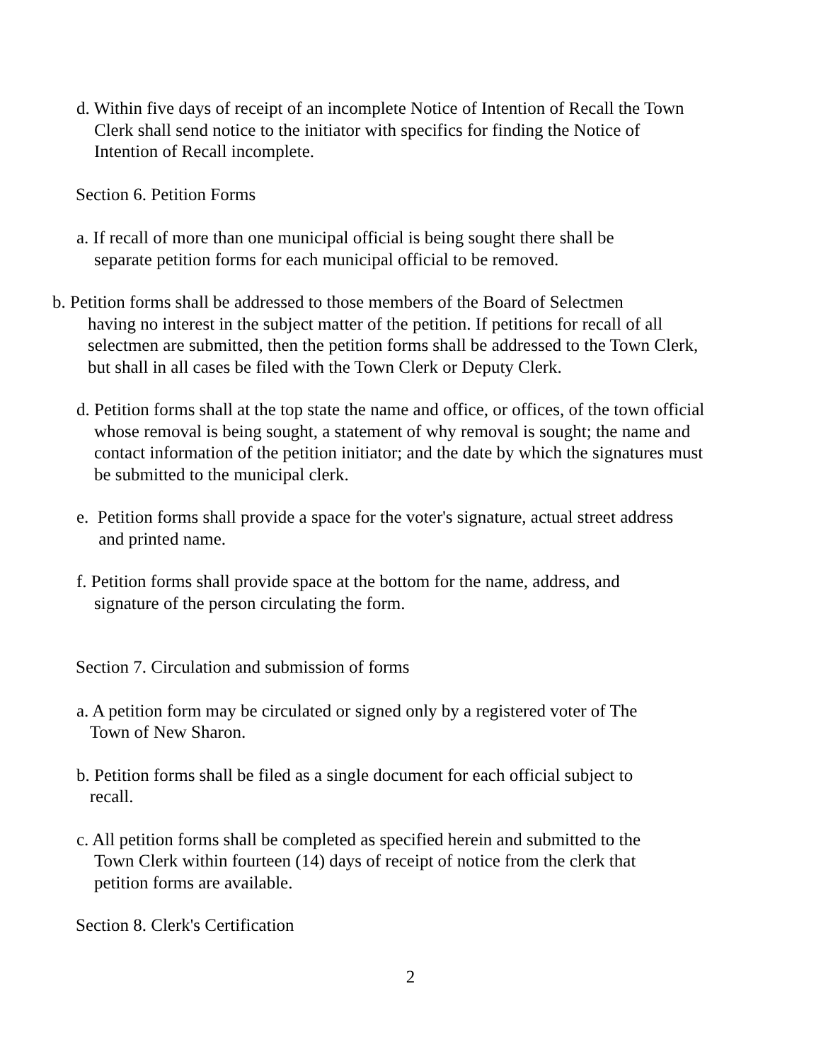d. Within five days of receipt of an incomplete Notice of Intention of Recall the Town
Clerk shall send notice to the initiator with specifics for finding the Notice of
Intention of Recall incomplete.
Section 6. Petition Forms
a. If recall of more than one municipal official is being sought there shall be
separate petition forms for each municipal official to be removed.
b. Petition forms shall be addressed to those members of the Board of Selectmen
having no interest in the subject matter of the petition. If petitions for recall of all
selectmen are submitted, then the petition forms shall be addressed to the Town Clerk,
but shall in all cases be filed with the Town Clerk or Deputy Clerk.
d. Petition forms shall at the top state the name and office, or offices, of the town official
whose removal is being sought, a statement of why removal is sought; the name and
contact information of the petition initiator; and the date by which the signatures must
be submitted to the municipal clerk.
e. Petition forms shall provide a space for the voter's signature, actual street address
and printed name.
f. Petition forms shall provide space at the bottom for the name, address, and
signature of the person circulating the form.
Section 7. Circulation and submission of forms
a. A petition form may be circulated or signed only by a registered voter of The
Town of New Sharon.
b. Petition forms shall be filed as a single document for each official subject to
recall.
c. All petition forms shall be completed as specified herein and submitted to the
Town Clerk within fourteen (14) days of receipt of notice from the clerk that
petition forms are available.
Section 8. Clerk's Certification
2